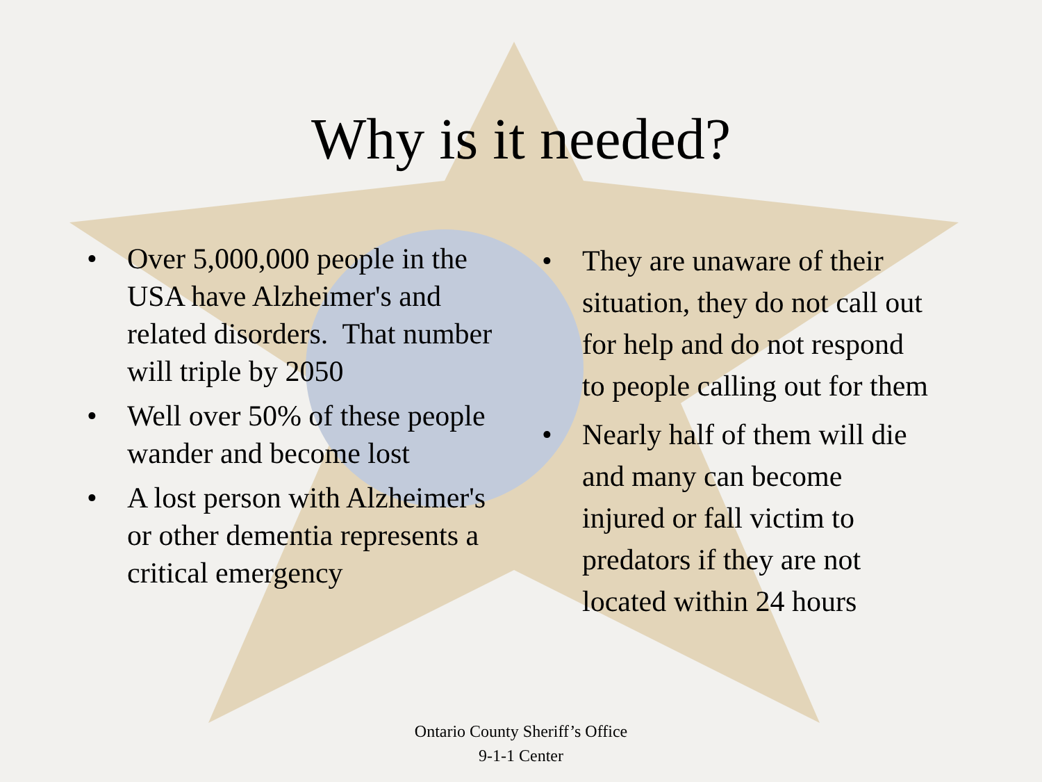Why is it needed?
• Over 5,000,000 people in the USA have Alzheimer's and related disorders. That number will triple by 2050
• Well over 50% of these people wander and become lost
• A lost person with Alzheimer's or other dementia represents a critical emergency
• They are unaware of their situation, they do not call out for help and do not respond to people calling out for them
• Nearly half of them will die and many can become injured or fall victim to predators if they are not located within 24 hours
Ontario County Sheriff’s Office
9-1-1 Center